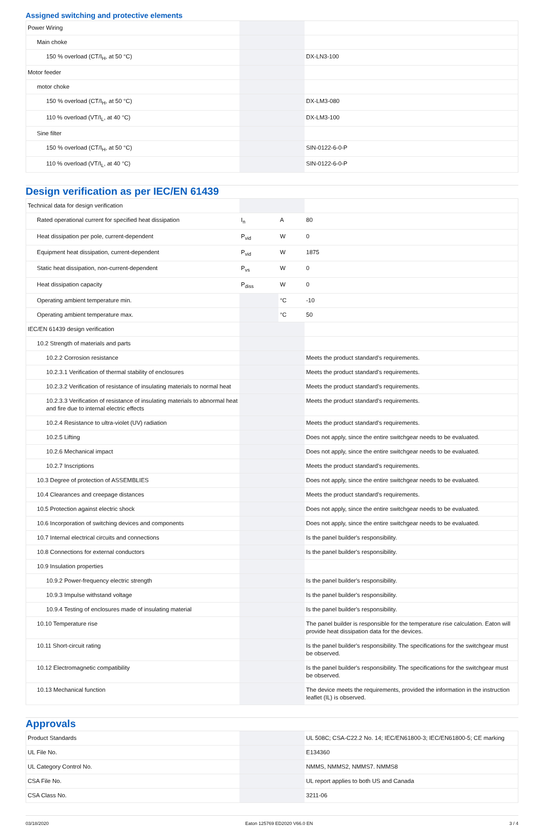Assigned switching and protective elements
| Power Wiring | | | |
| Main choke | | | |
| 150 % overload (CT/I<sub>H</sub>, at 50 °C) | | | DX-LN3-100 |
| Motor feeder | | | |
| motor choke | | | |
| 150 % overload (CT/I<sub>H</sub>, at 50 °C) | | | DX-LM3-080 |
| 110 % overload (VT/I<sub>L</sub>, at 40 °C) | | | DX-LM3-100 |
| Sine filter | | | |
| 150 % overload (CT/I<sub>H</sub>, at 50 °C) | | | SIN-0122-6-0-P |
| 110 % overload (VT/I<sub>L</sub>, at 40 °C) | | | SIN-0122-6-0-P |
Design verification as per IEC/EN 61439
| Technical data for design verification | | | |
| Rated operational current for specified heat dissipation | I<sub>n</sub> | A | 80 |
| Heat dissipation per pole, current-dependent | P<sub>vid</sub> | W | 0 |
| Equipment heat dissipation, current-dependent | P<sub>vid</sub> | W | 1875 |
| Static heat dissipation, non-current-dependent | P<sub>vs</sub> | W | 0 |
| Heat dissipation capacity | P<sub>diss</sub> | W | 0 |
| Operating ambient temperature min. | | °C | -10 |
| Operating ambient temperature max. | | °C | 50 |
| IEC/EN 61439 design verification | | | |
| 10.2 Strength of materials and parts | | | |
| 10.2.2 Corrosion resistance | | | Meets the product standard's requirements. |
| 10.2.3.1 Verification of thermal stability of enclosures | | | Meets the product standard's requirements. |
| 10.2.3.2 Verification of resistance of insulating materials to normal heat | | | Meets the product standard's requirements. |
| 10.2.3.3 Verification of resistance of insulating materials to abnormal heat and fire due to internal electric effects | | | Meets the product standard's requirements. |
| 10.2.4 Resistance to ultra-violet (UV) radiation | | | Meets the product standard's requirements. |
| 10.2.5 Lifting | | | Does not apply, since the entire switchgear needs to be evaluated. |
| 10.2.6 Mechanical impact | | | Does not apply, since the entire switchgear needs to be evaluated. |
| 10.2.7 Inscriptions | | | Meets the product standard's requirements. |
| 10.3 Degree of protection of ASSEMBLIES | | | Does not apply, since the entire switchgear needs to be evaluated. |
| 10.4 Clearances and creepage distances | | | Meets the product standard's requirements. |
| 10.5 Protection against electric shock | | | Does not apply, since the entire switchgear needs to be evaluated. |
| 10.6 Incorporation of switching devices and components | | | Does not apply, since the entire switchgear needs to be evaluated. |
| 10.7 Internal electrical circuits and connections | | | Is the panel builder's responsibility. |
| 10.8 Connections for external conductors | | | Is the panel builder's responsibility. |
| 10.9 Insulation properties | | | |
| 10.9.2 Power-frequency electric strength | | | Is the panel builder's responsibility. |
| 10.9.3 Impulse withstand voltage | | | Is the panel builder's responsibility. |
| 10.9.4 Testing of enclosures made of insulating material | | | Is the panel builder's responsibility. |
| 10.10 Temperature rise | | | The panel builder is responsible for the temperature rise calculation. Eaton will provide heat dissipation data for the devices. |
| 10.11 Short-circuit rating | | | Is the panel builder's responsibility. The specifications for the switchgear must be observed. |
| 10.12 Electromagnetic compatibility | | | Is the panel builder's responsibility. The specifications for the switchgear must be observed. |
| 10.13 Mechanical function | | | The device meets the requirements, provided the information in the instruction leaflet (IL) is observed. |
Approvals
| Product Standards | | | UL 508C; CSA-C22.2 No. 14; IEC/EN61800-3; IEC/EN61800-5; CE marking |
| UL File No. | | | E134360 |
| UL Category Control No. | | | NMMS, NMMS2, NMMS7. NMMS8 |
| CSA File No. | | | UL report applies to both US and Canada |
| CSA Class No. | | | 3211-06 |
03/18/2020 Eaton 125769 ED2020 V66.0 EN 3 / 4